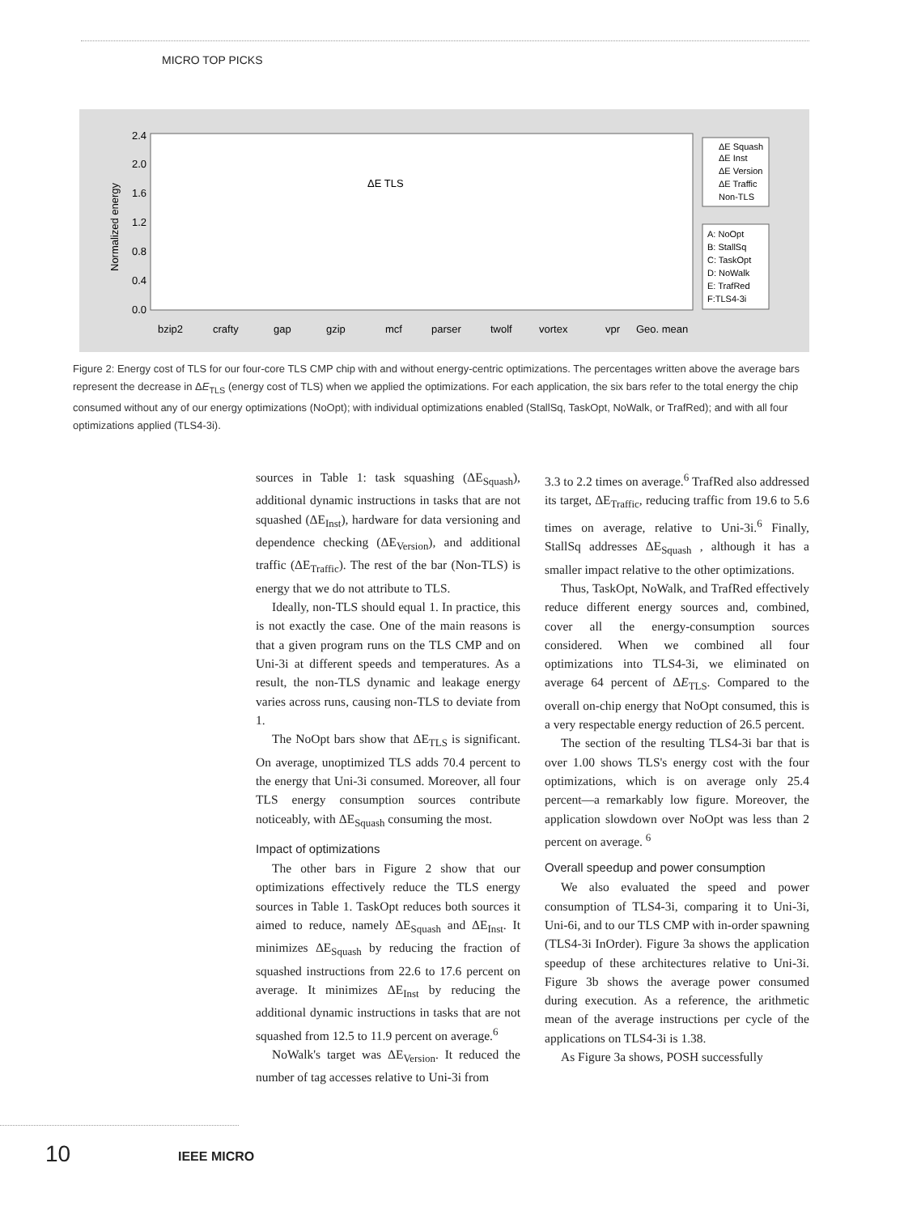MICRO TOP PICKS
2.4
2.0
1.6
1.2
0.8
0.4
0.0
Normalized energy
bzip2
crafty
gap
gzip
mcf
parser
twolf
vortex
vpr
Geo. mean
ΔE TLS
ΔE Squash
ΔE Inst
ΔE Version
ΔE Traffic
Non-TLS
A: NoOpt
B: StallSq
C: TaskOpt
D: NoWalk
E: TrafRed
F:TLS4-3i
Figure 2: Energy cost of TLS for our four-core TLS CMP chip with and without energy-centric optimizations. The percentages written above the average bars represent the decrease in ΔE<sub>TLS</sub> (energy cost of TLS) when we applied the optimizations. For each application, the six bars refer to the total energy the chip consumed without any of our energy optimizations (NoOpt); with individual optimizations enabled (StallSq, TaskOpt, NoWalk, or TrafRed); and with all four optimizations applied (TLS4-3i).
sources in Table 1: task squashing (ΔE<sub>Squash</sub>), additional dynamic instructions in tasks that are not squashed (ΔE<sub>Inst</sub>), hardware for data versioning and dependence checking (ΔE<sub>Version</sub>), and additional traffic (ΔE<sub>Traffic</sub>). The rest of the bar (Non-TLS) is energy that we do not attribute to TLS.
Ideally, non-TLS should equal 1. In practice, this is not exactly the case. One of the main reasons is that a given program runs on the TLS CMP and on Uni-3i at different speeds and temperatures. As a result, the non-TLS dynamic and leakage energy varies across runs, causing non-TLS to deviate from 1.
The NoOpt bars show that ΔE<sub>TLS</sub> is significant. On average, unoptimized TLS adds 70.4 percent to the energy that Uni-3i consumed. Moreover, all four TLS energy consumption sources contribute noticeably, with ΔE<sub>Squash</sub> consuming the most.
Impact of optimizations
The other bars in Figure 2 show that our optimizations effectively reduce the TLS energy sources in Table 1. TaskOpt reduces both sources it aimed to reduce, namely ΔE<sub>Squash</sub> and ΔE<sub>Inst</sub>. It minimizes ΔE<sub>Squash</sub> by reducing the fraction of squashed instructions from 22.6 to 17.6 percent on average. It minimizes ΔE<sub>Inst</sub> by reducing the additional dynamic instructions in tasks that are not squashed from 12.5 to 11.9 percent on average.<sup>6</sup>
NoWalk's target was ΔE<sub>Version</sub>. It reduced the number of tag accesses relative to Uni-3i from
3.3 to 2.2 times on average.<sup>6</sup> TrafRed also addressed its target, ΔE<sub>Traffic</sub>, reducing traffic from 19.6 to 5.6 times on average, relative to Uni-3i.<sup>6</sup> Finally, StallSq addresses ΔE<sub>Squash</sub> , although it has a smaller impact relative to the other optimizations.
Thus, TaskOpt, NoWalk, and TrafRed effectively reduce different energy sources and, combined, cover all the energy-consumption sources considered. When we combined all four optimizations into TLS4-3i, we eliminated on average 64 percent of ΔE<sub>TLS</sub>. Compared to the overall on-chip energy that NoOpt consumed, this is a very respectable energy reduction of 26.5 percent.
The section of the resulting TLS4-3i bar that is over 1.00 shows TLS's energy cost with the four optimizations, which is on average only 25.4 percent—a remarkably low figure. Moreover, the application slowdown over NoOpt was less than 2 percent on average. <sup>6</sup>
Overall speedup and power consumption
We also evaluated the speed and power consumption of TLS4-3i, comparing it to Uni-3i, Uni-6i, and to our TLS CMP with in-order spawning (TLS4-3i InOrder). Figure 3a shows the application speedup of these architectures relative to Uni-3i. Figure 3b shows the average power consumed during execution. As a reference, the arithmetic mean of the average instructions per cycle of the applications on TLS4-3i is 1.38.
As Figure 3a shows, POSH successfully
10 IEEE MICRO